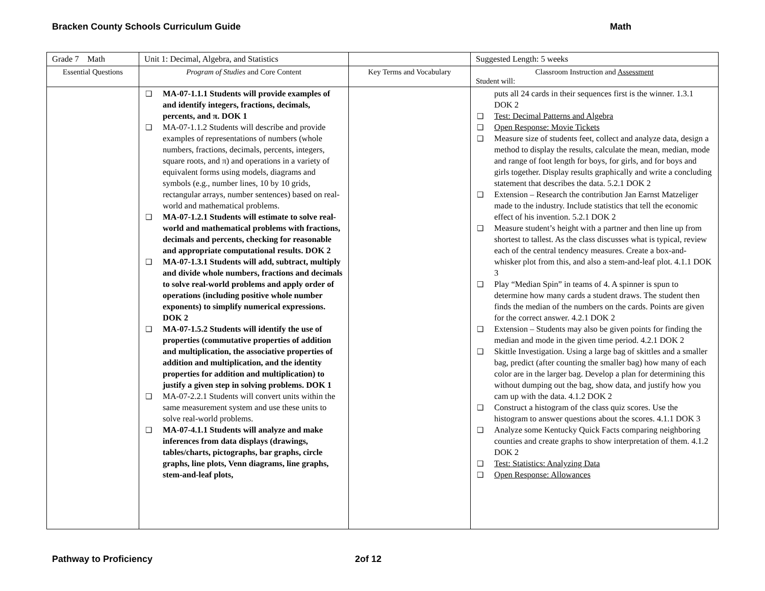Bracken County Schools Curriculum Guide Math
| Grade 7 Math | Unit 1: Decimal, Algebra, and Statistics | | Suggested Length: 5 weeks |
| Essential Questions | Program of Studies and Core Content | Key Terms and Vocabulary | Classroom Instruction and Assessment Student will: |
| | ❑ MA-07-1.1.1 Students will provide examples of and identify integers, fractions, decimals, percents, and π. DOK 1 ❑ MA-07-1.1.2 Students will describe and provide examples of representations of numbers (whole numbers, fractions, decimals, percents, integers, square roots, and π) and operations in a variety of equivalent forms using models, diagrams and symbols (e.g., number lines, 10 by 10 grids, rectangular arrays, number sentences) based on real-world and mathematical problems. ❑ MA-07-1.2.1 Students will estimate to solve real-world and mathematical problems with fractions, decimals and percents, checking for reasonable and appropriate computational results. DOK 2 ❑ MA-07-1.3.1 Students will add, subtract, multiply and divide whole numbers, fractions and decimals to solve real-world problems and apply order of operations (including positive whole number exponents) to simplify numerical expressions. DOK 2 ❑ MA-07-1.5.2 Students will identify the use of properties (commutative properties of addition and multiplication, the associative properties of addition and multiplication, and the identity properties for addition and multiplication) to justify a given step in solving problems. DOK 1 ❑ MA-07-2.2.1 Students will convert units within the same measurement system and use these units to solve real-world problems. ❑ MA-07-4.1.1 Students will analyze and make inferences from data displays (drawings, tables/charts, pictographs, bar graphs, circle graphs, line plots, Venn diagrams, line graphs, stem-and-leaf plots, | | puts all 24 cards in their sequences first is the winner. 1.3.1 DOK 2 ❑ Test: Decimal Patterns and Algebra ❑ Open Response: Movie Tickets ❑ Measure size of students feet, collect and analyze data, design a method to display the results, calculate the mean, median, mode and range of foot length for boys, for girls, and for boys and girls together. Display results graphically and write a concluding statement that describes the data. 5.2.1 DOK 2 ❑ Extension – Research the contribution Jan Earnst Matzeliger made to the industry. Include statistics that tell the economic effect of his invention. 5.2.1 DOK 2 ❑ Measure student’s height with a partner and then line up from shortest to tallest. As the class discusses what is typical, review each of the central tendency measures. Create a box-and-whisker plot from this, and also a stem-and-leaf plot. 4.1.1 DOK 3 ❑ Play “Median Spin” in teams of 4. A spinner is spun to determine how many cards a student draws. The student then finds the median of the numbers on the cards. Points are given for the correct answer. 4.2.1 DOK 2 ❑ Extension – Students may also be given points for finding the median and mode in the given time period. 4.2.1 DOK 2 ❑ Skittle Investigation. Using a large bag of skittles and a smaller bag, predict (after counting the smaller bag) how many of each color are in the larger bag. Develop a plan for determining this without dumping out the bag, show data, and justify how you cam up with the data. 4.1.2 DOK 2 ❑ Construct a histogram of the class quiz scores. Use the histogram to answer questions about the scores. 4.1.1 DOK 3 ❑ Analyze some Kentucky Quick Facts comparing neighboring counties and create graphs to show interpretation of them. 4.1.2 DOK 2 ❑ Test: Statistics: Analyzing Data ❑ Open Response: Allowances |
Pathway to Proficiency 2of 12